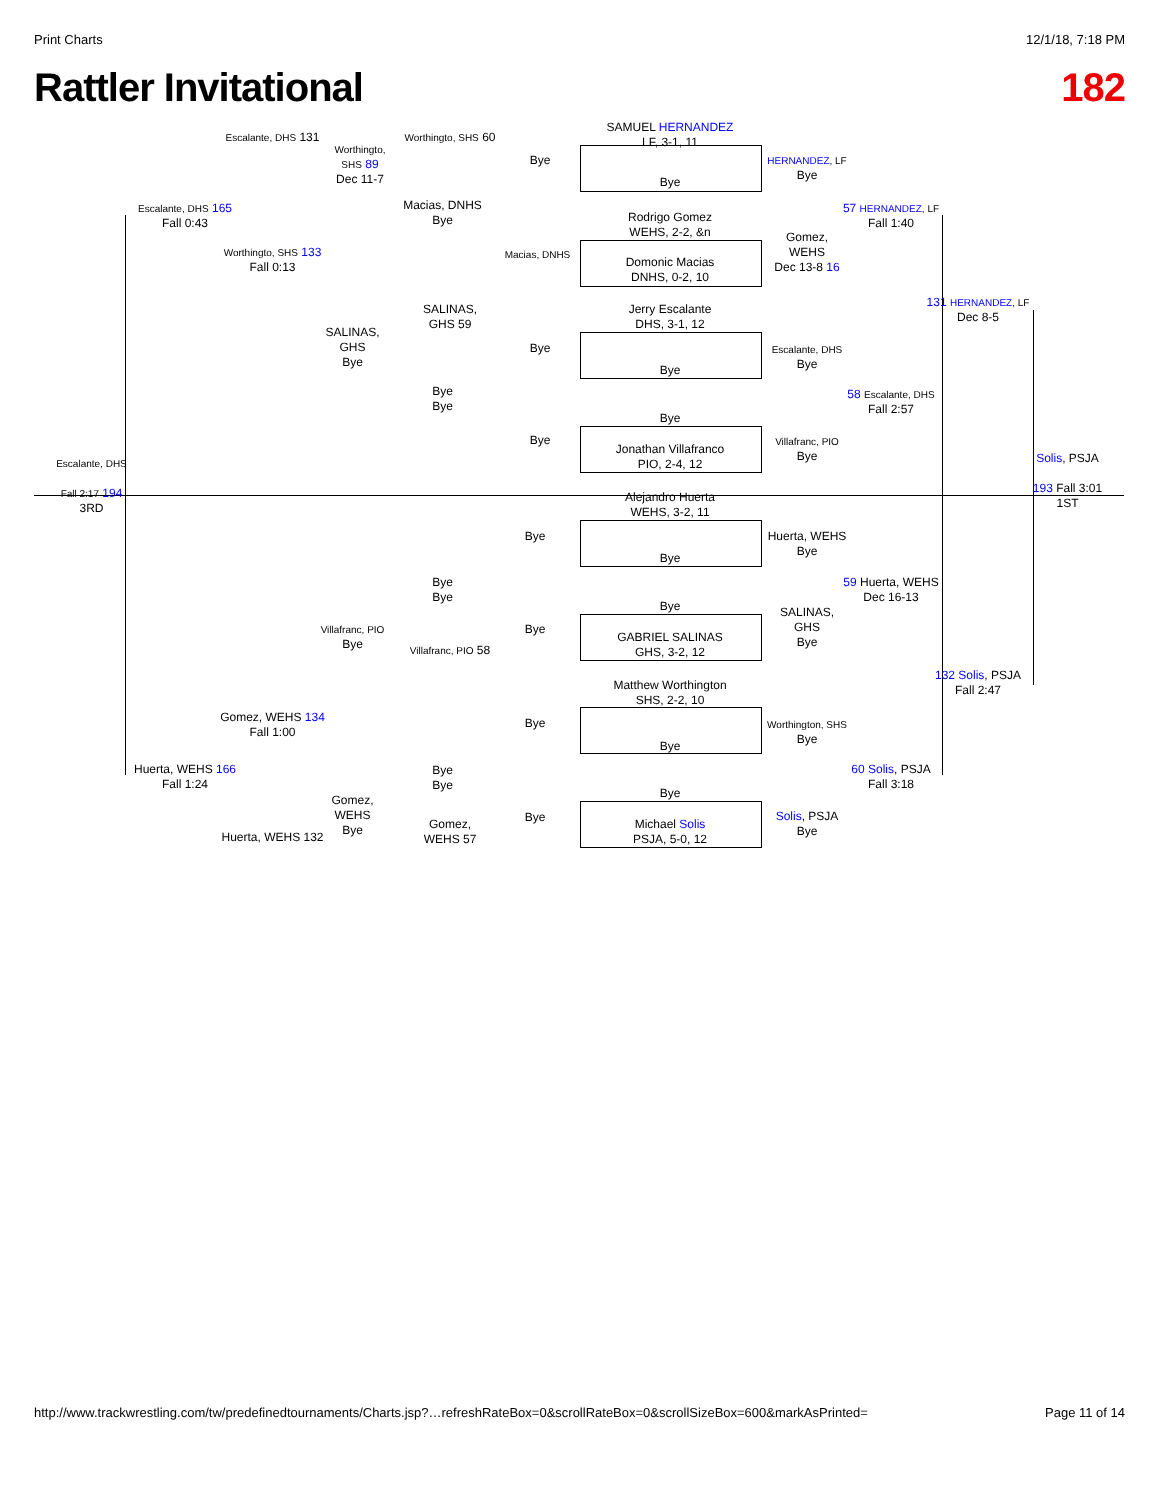Print Charts 12/1/18, 7:18 PM
Rattler Invitational 182
SAMUEL HERNANDEZ
LF, 3-1, 11
Bye
Rodrigo Gomez
WEHS, 2-2, &n
Domonic Macias
DNHS, 0-2, 10
Jerry Escalante
DHS, 3-1, 12
Bye
Bye
Jonathan Villafranco
PIO, 2-4, 12
Alejandro Huerta
WEHS, 3-2, 11
Bye
Bye
GABRIEL SALINAS
GHS, 3-2, 12
Matthew Worthington
SHS, 2-2, 10
Bye
Bye
Michael Solis
PSJA, 5-0, 12
Bye
Macias, DNHS
Bye
Bye
Bye
Bye
Bye
Bye
HERNANDEZ, LF
Bye
Gomez,
WEHS
Dec 13-8 16
Escalante, DHS
Bye
Villafranc, PIO
Bye
Huerta, WEHS
Bye
SALINAS,
GHS
Bye
Worthington, SHS
Bye
Solis, PSJA
Bye
57 HERNANDEZ, LF
Fall 1:40
58 Escalante, DHS
Fall 2:57
59 Huerta, WEHS
Dec 16-13
60 Solis, PSJA
Fall 3:18
131 HERNANDEZ, LF
Dec 8-5
132 Solis, PSJA
Fall 2:47
Solis, PSJA
193 Fall 3:01
1ST
Worthingto, SHS 60
Macias, DNHS
Bye
SALINAS,
GHS 59
Bye
Bye
Bye
Bye
Villafranc, PIO 58
Bye
Bye
Gomez,
WEHS 57
Worthingto,
SHS 89
Dec 11-7
SALINAS,
GHS
Bye
Villafranc, PIO
Bye
Gomez,
WEHS
Bye
Escalante, DHS 131
Worthingto, SHS 133
Fall 0:13
Gomez, WEHS 134
Fall 1:00
Huerta, WEHS 132
Escalante, DHS 165
Fall 0:43
Huerta, WEHS 166
Fall 1:24
Escalante, DHS
Fall 2:17 194
3RD
http://www.trackwrestling.com/tw/predefinedtournaments/Charts.jsp?…refreshRateBox=0&scrollRateBox=0&scrollSizeBox=600&markAsPrinted= Page 11 of 14